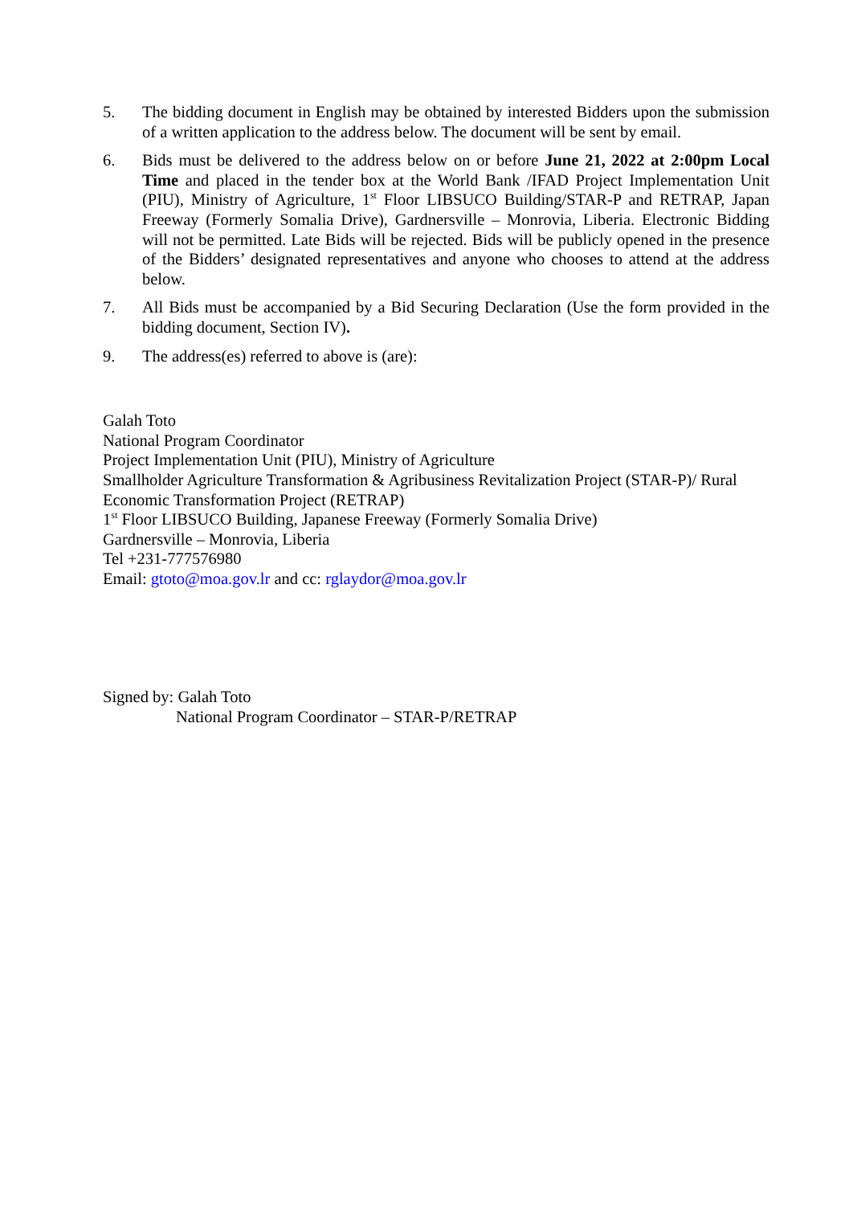5. The bidding document in English may be obtained by interested Bidders upon the submission of a written application to the address below. The document will be sent by email.
6. Bids must be delivered to the address below on or before June 21, 2022 at 2:00pm Local Time and placed in the tender box at the World Bank /IFAD Project Implementation Unit (PIU), Ministry of Agriculture, 1<sup>st</sup> Floor LIBSUCO Building/STAR-P and RETRAP, Japan Freeway (Formerly Somalia Drive), Gardnersville – Monrovia, Liberia. Electronic Bidding will not be permitted. Late Bids will be rejected. Bids will be publicly opened in the presence of the Bidders’ designated representatives and anyone who chooses to attend at the address below.
7. All Bids must be accompanied by a Bid Securing Declaration (Use the form provided in the bidding document, Section IV).
9. The address(es) referred to above is (are):
Galah Toto
National Program Coordinator
Project Implementation Unit (PIU), Ministry of Agriculture
Smallholder Agriculture Transformation & Agribusiness Revitalization Project (STAR-P)/ Rural Economic Transformation Project (RETRAP)
1<sup>st</sup> Floor LIBSUCO Building, Japanese Freeway (Formerly Somalia Drive)
Gardnersville – Monrovia, Liberia
Tel +231-777576980
Email: gtoto@moa.gov.lr and cc: rglaydor@moa.gov.lr
Signed by: Galah Toto
National Program Coordinator – STAR-P/RETRAP